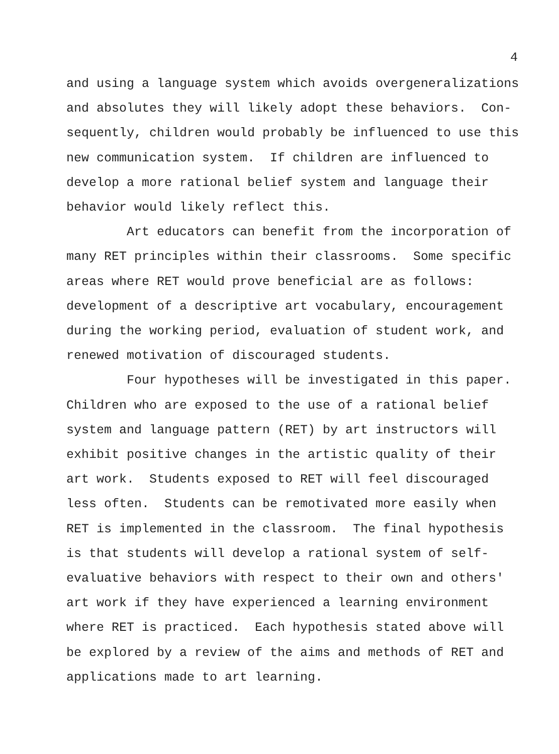4
and using a language system which avoids overgeneralizations
and absolutes they will likely adopt these behaviors. Con-
sequently, children would probably be influenced to use this
new communication system. If children are influenced to
develop a more rational belief system and language their
behavior would likely reflect this.
Art educators can benefit from the incorporation of
many RET principles within their classrooms. Some specific
areas where RET would prove beneficial are as follows:
development of a descriptive art vocabulary, encouragement
during the working period, evaluation of student work, and
renewed motivation of discouraged students.
Four hypotheses will be investigated in this paper.
Children who are exposed to the use of a rational belief
system and language pattern (RET) by art instructors will
exhibit positive changes in the artistic quality of their
art work. Students exposed to RET will feel discouraged
less often. Students can be remotivated more easily when
RET is implemented in the classroom. The final hypothesis
is that students will develop a rational system of self-
evaluative behaviors with respect to their own and others'
art work if they have experienced a learning environment
where RET is practiced. Each hypothesis stated above will
be explored by a review of the aims and methods of RET and
applications made to art learning.